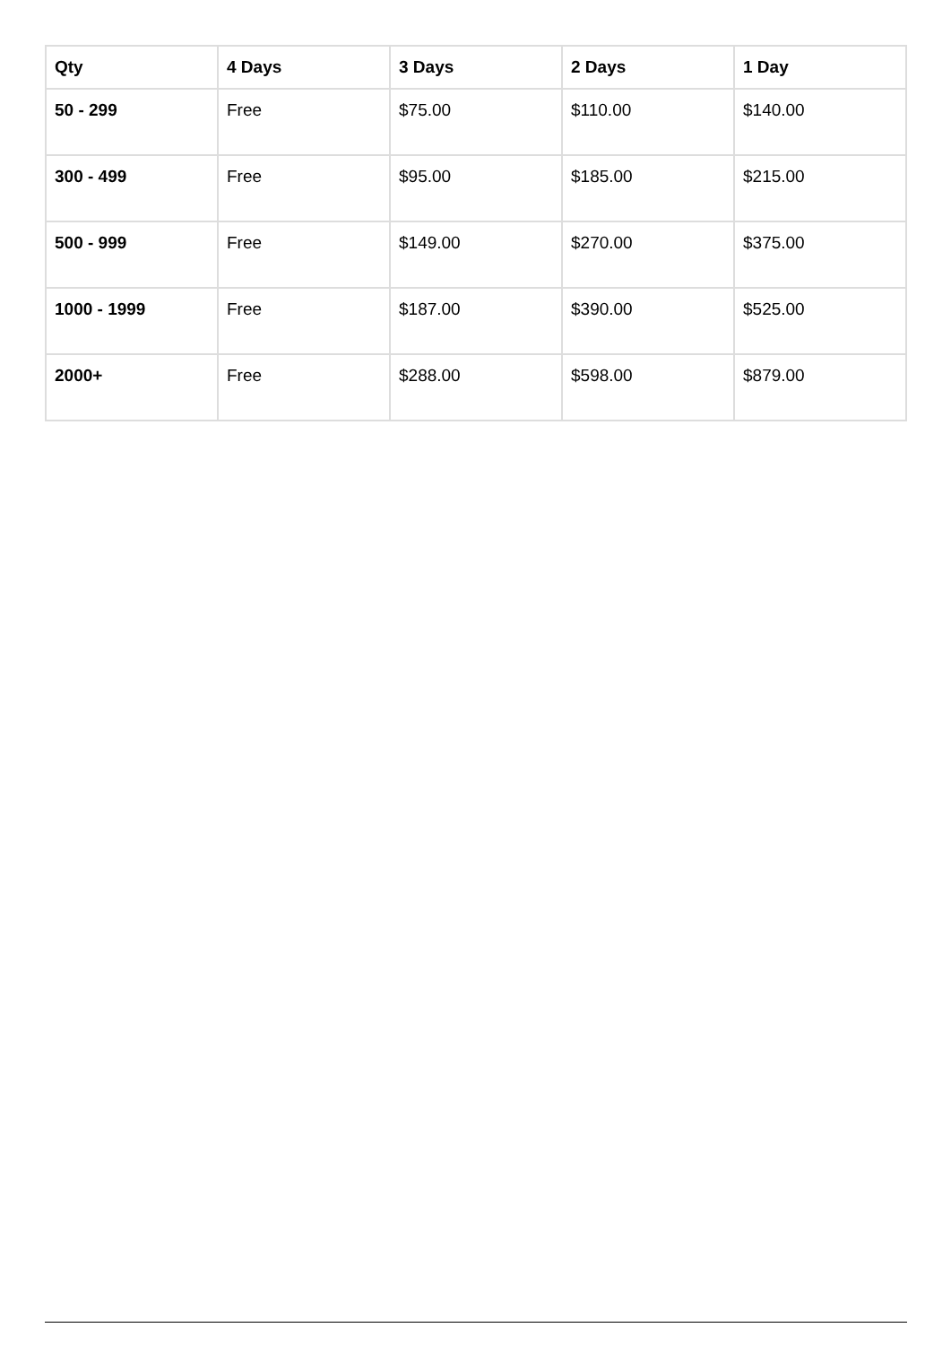| Qty | 4 Days | 3 Days | 2 Days | 1 Day |
| --- | --- | --- | --- | --- |
| 50 - 299 | Free | $75.00 | $110.00 | $140.00 |
| 300 - 499 | Free | $95.00 | $185.00 | $215.00 |
| 500 - 999 | Free | $149.00 | $270.00 | $375.00 |
| 1000 - 1999 | Free | $187.00 | $390.00 | $525.00 |
| 2000+ | Free | $288.00 | $598.00 | $879.00 |